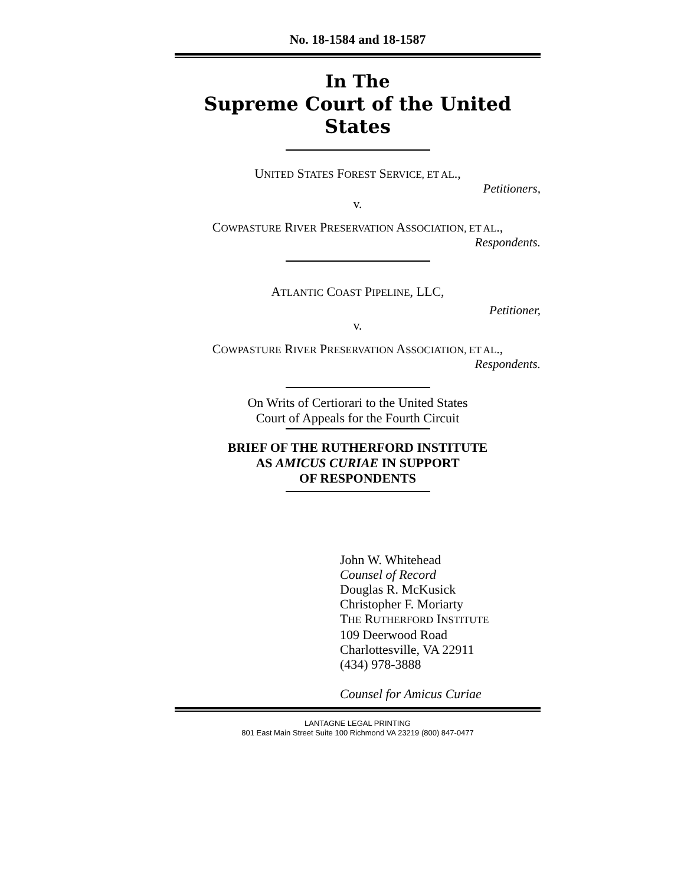No. 18-1584 and 18-1587
In The
Supreme Court of the United States
UNITED STATES FOREST SERVICE, ET AL.,
Petitioners,
v.
COWPASTURE RIVER PRESERVATION ASSOCIATION, ET AL.,
Respondents.
ATLANTIC COAST PIPELINE, LLC,
Petitioner,
v.
COWPASTURE RIVER PRESERVATION ASSOCIATION, ET AL.,
Respondents.
On Writs of Certiorari to the United States
Court of Appeals for the Fourth Circuit
BRIEF OF THE RUTHERFORD INSTITUTE
AS AMICUS CURIAE IN SUPPORT
OF RESPONDENTS
John W. Whitehead
Counsel of Record
Douglas R. McKusick
Christopher F. Moriarty
THE RUTHERFORD INSTITUTE
109 Deerwood Road
Charlottesville, VA 22911
(434) 978-3888
Counsel for Amicus Curiae
LANTAGNE LEGAL PRINTING
801 East Main Street Suite 100 Richmond VA 23219 (800) 847-0477